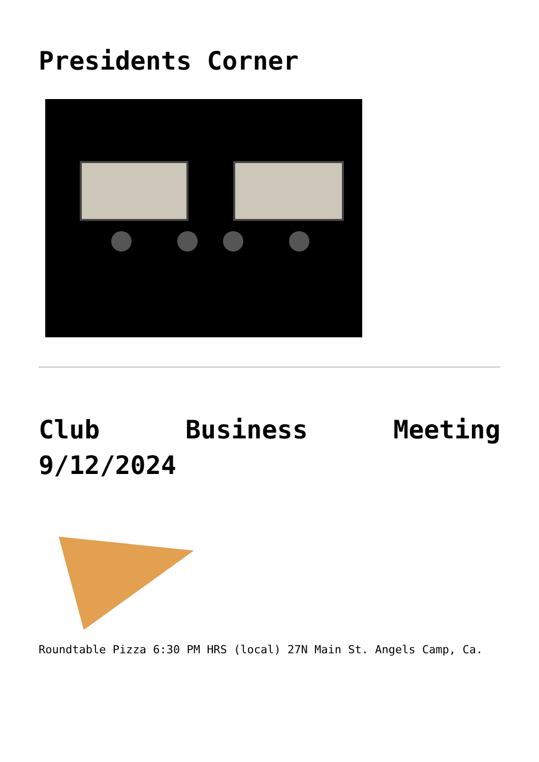Presidents Corner
Club Business Meeting 9/12/2024
Roundtable Pizza 6:30 PM HRS (local) 27N Main St. Angels Camp, Ca.